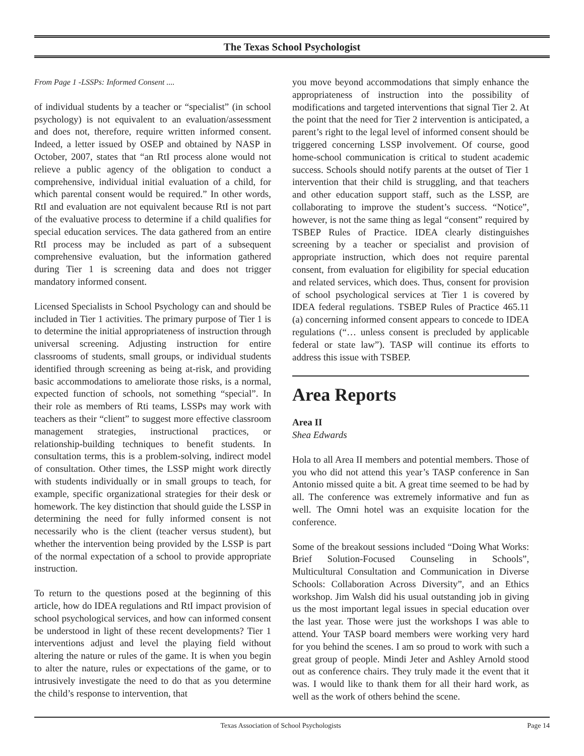The Texas School Psychologist
From Page 1 -LSSPs: Informed Consent ....
of individual students by a teacher or “specialist” (in school psychology) is not equivalent to an evaluation/assessment and does not, therefore, require written informed consent. Indeed, a letter issued by OSEP and obtained by NASP in October, 2007, states that “an RtI process alone would not relieve a public agency of the obligation to conduct a comprehensive, individual initial evaluation of a child, for which parental consent would be required.” In other words, RtI and evaluation are not equivalent because RtI is not part of the evaluative process to determine if a child qualifies for special education services. The data gathered from an entire RtI process may be included as part of a subsequent comprehensive evaluation, but the information gathered during Tier 1 is screening data and does not trigger mandatory informed consent.
Licensed Specialists in School Psychology can and should be included in Tier 1 activities. The primary purpose of Tier 1 is to determine the initial appropriateness of instruction through universal screening. Adjusting instruction for entire classrooms of students, small groups, or individual students identified through screening as being at-risk, and providing basic accommodations to ameliorate those risks, is a normal, expected function of schools, not something “special”. In their role as members of Rti teams, LSSPs may work with teachers as their “client” to suggest more effective classroom management strategies, instructional practices, or relationship-building techniques to benefit students. In consultation terms, this is a problem-solving, indirect model of consultation. Other times, the LSSP might work directly with students individually or in small groups to teach, for example, specific organizational strategies for their desk or homework. The key distinction that should guide the LSSP in determining the need for fully informed consent is not necessarily who is the client (teacher versus student), but whether the intervention being provided by the LSSP is part of the normal expectation of a school to provide appropriate instruction.
To return to the questions posed at the beginning of this article, how do IDEA regulations and RtI impact provision of school psychological services, and how can informed consent be understood in light of these recent developments? Tier 1 interventions adjust and level the playing field without altering the nature or rules of the game. It is when you begin to alter the nature, rules or expectations of the game, or to intrusively investigate the need to do that as you determine the child’s response to intervention, that
you move beyond accommodations that simply enhance the appropriateness of instruction into the possibility of modifications and targeted interventions that signal Tier 2. At the point that the need for Tier 2 intervention is anticipated, a parent’s right to the legal level of informed consent should be triggered concerning LSSP involvement. Of course, good home-school communication is critical to student academic success. Schools should notify parents at the outset of Tier 1 intervention that their child is struggling, and that teachers and other education support staff, such as the LSSP, are collaborating to improve the student’s success. “Notice”, however, is not the same thing as legal “consent” required by TSBEP Rules of Practice. IDEA clearly distinguishes screening by a teacher or specialist and provision of appropriate instruction, which does not require parental consent, from evaluation for eligibility for special education and related services, which does. Thus, consent for provision of school psychological services at Tier 1 is covered by IDEA federal regulations. TSBEP Rules of Practice 465.11 (a) concerning informed consent appears to concede to IDEA regulations (“… unless consent is precluded by applicable federal or state law”). TASP will continue its efforts to address this issue with TSBEP.
Area Reports
Area II
Shea Edwards
Hola to all Area II members and potential members. Those of you who did not attend this year’s TASP conference in San Antonio missed quite a bit. A great time seemed to be had by all. The conference was extremely informative and fun as well. The Omni hotel was an exquisite location for the conference.
Some of the breakout sessions included “Doing What Works: Brief Solution-Focused Counseling in Schools”, Multicultural Consultation and Communication in Diverse Schools: Collaboration Across Diversity”, and an Ethics workshop. Jim Walsh did his usual outstanding job in giving us the most important legal issues in special education over the last year. Those were just the workshops I was able to attend. Your TASP board members were working very hard for you behind the scenes. I am so proud to work with such a great group of people. Mindi Jeter and Ashley Arnold stood out as conference chairs. They truly made it the event that it was. I would like to thank them for all their hard work, as well as the work of others behind the scene.
Texas Association of School Psychologists Page 14